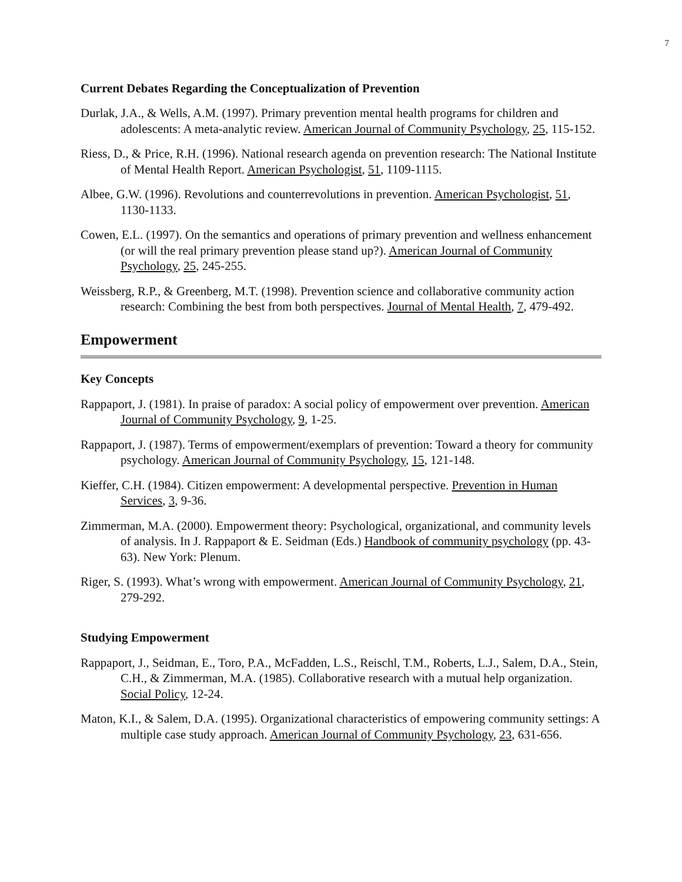7
Current Debates Regarding the Conceptualization of Prevention
Durlak, J.A., & Wells, A.M. (1997). Primary prevention mental health programs for children and adolescents: A meta-analytic review. American Journal of Community Psychology, 25, 115-152.
Riess, D., & Price, R.H. (1996). National research agenda on prevention research: The National Institute of Mental Health Report. American Psychologist, 51, 1109-1115.
Albee, G.W. (1996). Revolutions and counterrevolutions in prevention. American Psychologist, 51, 1130-1133.
Cowen, E.L. (1997). On the semantics and operations of primary prevention and wellness enhancement (or will the real primary prevention please stand up?). American Journal of Community Psychology, 25, 245-255.
Weissberg, R.P., & Greenberg, M.T. (1998). Prevention science and collaborative community action research: Combining the best from both perspectives. Journal of Mental Health, 7, 479-492.
Empowerment
Key Concepts
Rappaport, J. (1981). In praise of paradox: A social policy of empowerment over prevention. American Journal of Community Psychology, 9, 1-25.
Rappaport, J. (1987). Terms of empowerment/exemplars of prevention: Toward a theory for community psychology. American Journal of Community Psychology, 15, 121-148.
Kieffer, C.H. (1984). Citizen empowerment: A developmental perspective. Prevention in Human Services, 3, 9-36.
Zimmerman, M.A. (2000). Empowerment theory: Psychological, organizational, and community levels of analysis. In J. Rappaport & E. Seidman (Eds.) Handbook of community psychology (pp. 43-63). New York: Plenum.
Riger, S. (1993). What’s wrong with empowerment. American Journal of Community Psychology, 21, 279-292.
Studying Empowerment
Rappaport, J., Seidman, E., Toro, P.A., McFadden, L.S., Reischl, T.M., Roberts, L.J., Salem, D.A., Stein, C.H., & Zimmerman, M.A. (1985). Collaborative research with a mutual help organization. Social Policy, 12-24.
Maton, K.I., & Salem, D.A. (1995). Organizational characteristics of empowering community settings: A multiple case study approach. American Journal of Community Psychology, 23, 631-656.